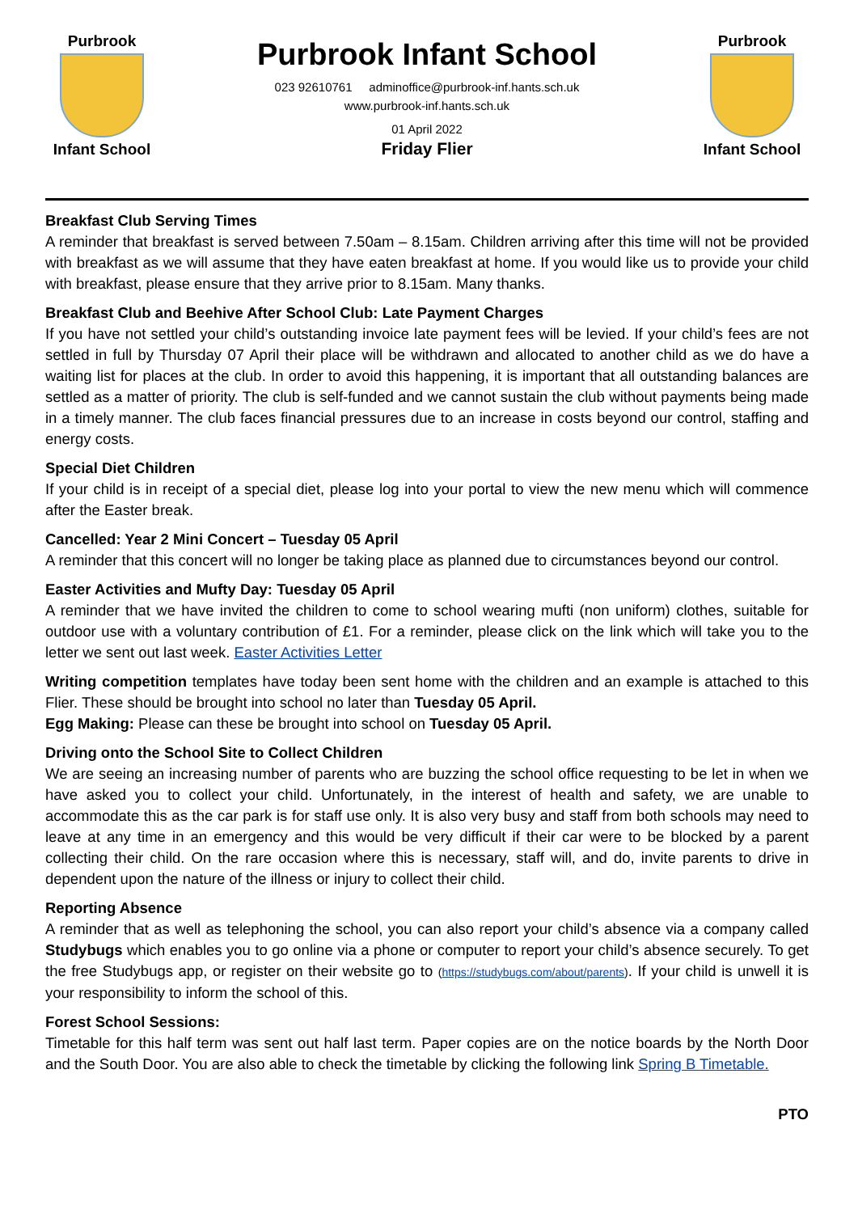Purbrook
Infant School
Purbrook Infant School
023 92610761 adminoffice@purbrook-inf.hants.sch.uk
www.purbrook-inf.hants.sch.uk
01 April 2022
Friday Flier
Purbrook
Infant School
Breakfast Club Serving Times
A reminder that breakfast is served between 7.50am – 8.15am. Children arriving after this time will not be provided with breakfast as we will assume that they have eaten breakfast at home. If you would like us to provide your child with breakfast, please ensure that they arrive prior to 8.15am. Many thanks.
Breakfast Club and Beehive After School Club: Late Payment Charges
If you have not settled your child’s outstanding invoice late payment fees will be levied. If your child’s fees are not settled in full by Thursday 07 April their place will be withdrawn and allocated to another child as we do have a waiting list for places at the club. In order to avoid this happening, it is important that all outstanding balances are settled as a matter of priority. The club is self-funded and we cannot sustain the club without payments being made in a timely manner. The club faces financial pressures due to an increase in costs beyond our control, staffing and energy costs.
Special Diet Children
If your child is in receipt of a special diet, please log into your portal to view the new menu which will commence after the Easter break.
Cancelled: Year 2 Mini Concert – Tuesday 05 April
A reminder that this concert will no longer be taking place as planned due to circumstances beyond our control.
Easter Activities and Mufty Day: Tuesday 05 April
A reminder that we have invited the children to come to school wearing mufti (non uniform) clothes, suitable for outdoor use with a voluntary contribution of £1. For a reminder, please click on the link which will take you to the letter we sent out last week. Easter Activities Letter
Writing competition templates have today been sent home with the children and an example is attached to this Flier. These should be brought into school no later than Tuesday 05 April.
Egg Making: Please can these be brought into school on Tuesday 05 April.
Driving onto the School Site to Collect Children
We are seeing an increasing number of parents who are buzzing the school office requesting to be let in when we have asked you to collect your child. Unfortunately, in the interest of health and safety, we are unable to accommodate this as the car park is for staff use only. It is also very busy and staff from both schools may need to leave at any time in an emergency and this would be very difficult if their car were to be blocked by a parent collecting their child. On the rare occasion where this is necessary, staff will, and do, invite parents to drive in dependent upon the nature of the illness or injury to collect their child.
Reporting Absence
A reminder that as well as telephoning the school, you can also report your child’s absence via a company called Studybugs which enables you to go online via a phone or computer to report your child’s absence securely. To get the free Studybugs app, or register on their website go to (https://studybugs.com/about/parents). If your child is unwell it is your responsibility to inform the school of this.
Forest School Sessions:
Timetable for this half term was sent out half last term. Paper copies are on the notice boards by the North Door and the South Door. You are also able to check the timetable by clicking the following link Spring B Timetable.
PTO